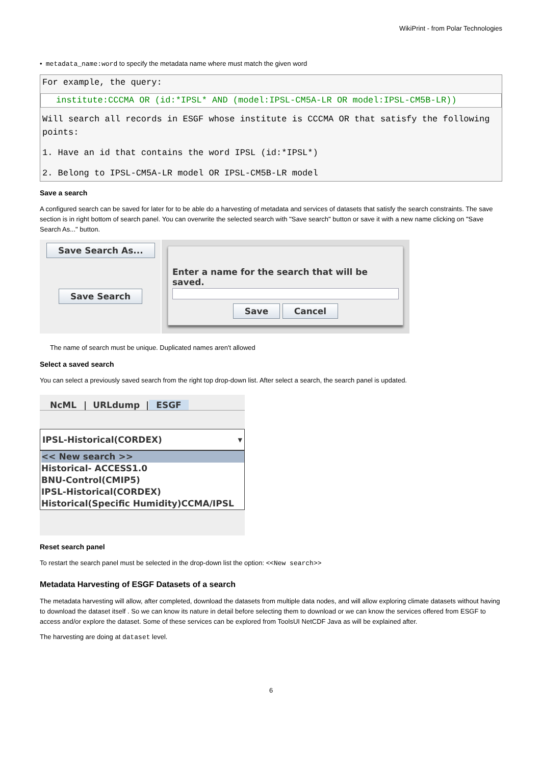WikiPrint - from Polar Technologies
• metadata_name:word to specify the metadata name where must match the given word
For example, the query:
institute:CCCMA OR (id:*IPSL* AND (model:IPSL-CM5A-LR OR model:IPSL-CM5B-LR))
Will search all records in ESGF whose institute is CCCMA OR that satisfy the following points:
1. Have an id that contains the word IPSL (id:*IPSL*)
2. Belong to IPSL-CM5A-LR model OR IPSL-CM5B-LR model
Save a search
A configured search can be saved for later for to be able do a harvesting of metadata and services of datasets that satisfy the search constraints. The save section is in right bottom of search panel. You can overwrite the selected search with "Save search" button or save it with a new name clicking on "Save Search As..." button.
Save Search As...
Save Search
Enter a name for the search that will be saved.
Save Cancel
The name of search must be unique. Duplicated names aren't allowed
Select a saved search
You can select a previously saved search from the right top drop-down list. After select a search, the search panel is updated.
NcML | URLdump | ESGF
IPSL-Historical(CORDEX) ▾
<< New search >>
Historical- ACCESS1.0
BNU-Control(CMIP5)
IPSL-Historical(CORDEX)
Historical(Specific Humidity)CCMA/IPSL
Reset search panel
To restart the search panel must be selected in the drop-down list the option: <<New search>>
Metadata Harvesting of ESGF Datasets of a search
The metadata harvesting will allow, after completed, download the datasets from multiple data nodes, and will allow exploring climate datasets without having to download the dataset itself . So we can know its nature in detail before selecting them to download or we can know the services offered from ESGF to access and/or explore the dataset. Some of these services can be explored from ToolsUI NetCDF Java as will be explained after.
The harvesting are doing at dataset level.
6